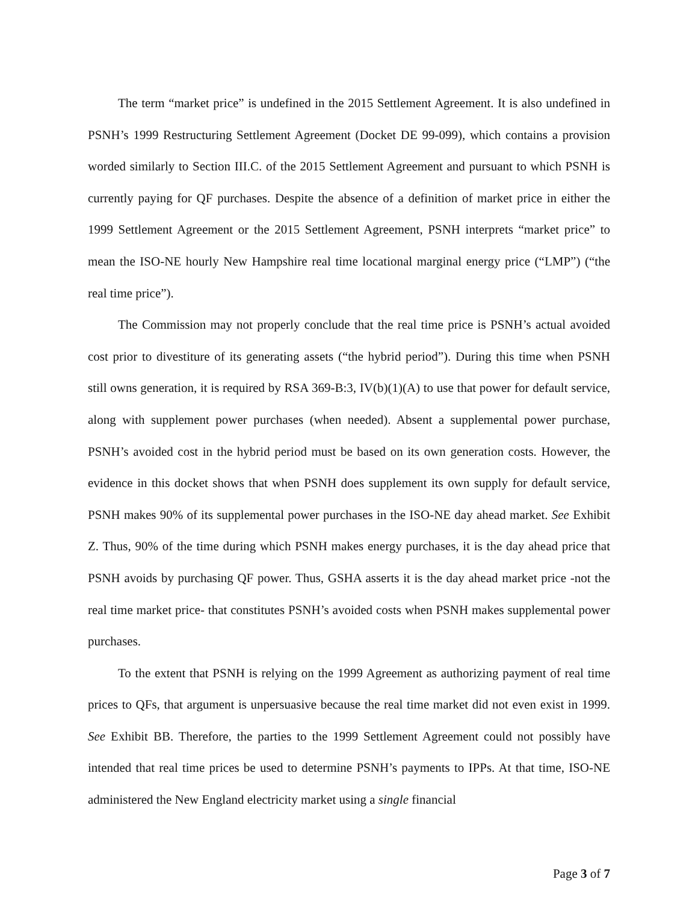The term “market price” is undefined in the 2015 Settlement Agreement. It is also undefined in PSNH’s 1999 Restructuring Settlement Agreement (Docket DE 99-099), which contains a provision worded similarly to Section III.C. of the 2015 Settlement Agreement and pursuant to which PSNH is currently paying for QF purchases. Despite the absence of a definition of market price in either the 1999 Settlement Agreement or the 2015 Settlement Agreement, PSNH interprets “market price” to mean the ISO-NE hourly New Hampshire real time locational marginal energy price (“LMP”) (“the real time price”).
The Commission may not properly conclude that the real time price is PSNH’s actual avoided cost prior to divestiture of its generating assets (“the hybrid period”). During this time when PSNH still owns generation, it is required by RSA 369-B:3, IV(b)(1)(A) to use that power for default service, along with supplement power purchases (when needed). Absent a supplemental power purchase, PSNH’s avoided cost in the hybrid period must be based on its own generation costs. However, the evidence in this docket shows that when PSNH does supplement its own supply for default service, PSNH makes 90% of its supplemental power purchases in the ISO-NE day ahead market. See Exhibit Z. Thus, 90% of the time during which PSNH makes energy purchases, it is the day ahead price that PSNH avoids by purchasing QF power. Thus, GSHA asserts it is the day ahead market price -not the real time market price- that constitutes PSNH’s avoided costs when PSNH makes supplemental power purchases.
To the extent that PSNH is relying on the 1999 Agreement as authorizing payment of real time prices to QFs, that argument is unpersuasive because the real time market did not even exist in 1999. See Exhibit BB. Therefore, the parties to the 1999 Settlement Agreement could not possibly have intended that real time prices be used to determine PSNH’s payments to IPPs. At that time, ISO-NE administered the New England electricity market using a single financial
Page 3 of 7